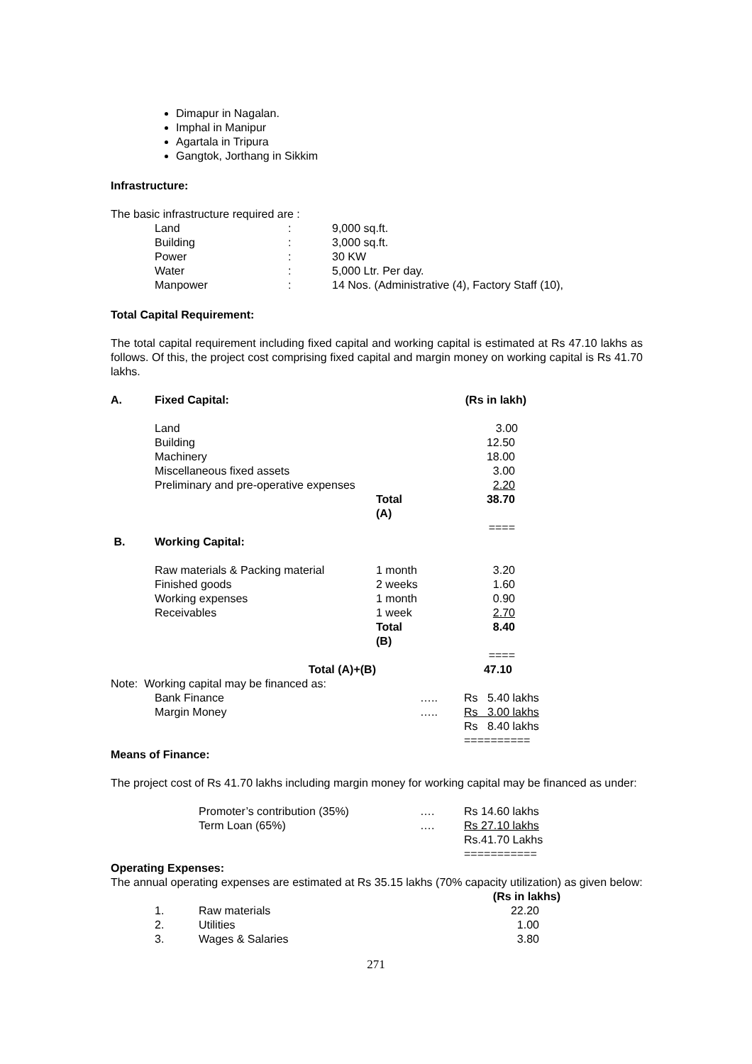Dimapur in Nagalan.
Imphal in Manipur
Agartala in Tripura
Gangtok, Jorthang in Sikkim
Infrastructure:
The basic infrastructure required are :
| Land | : | 9,000 sq.ft. |
| Building | : | 3,000 sq.ft. |
| Power | : | 30 KW |
| Water | : | 5,000 Ltr. Per day. |
| Manpower | : | 14 Nos. (Administrative (4), Factory Staff (10), |
Total Capital Requirement:
The total capital requirement including fixed capital and working capital is estimated at Rs 47.10 lakhs as follows. Of this, the project cost comprising fixed capital and margin money on working capital is Rs 41.70 lakhs.
| A. | Fixed Capital: | | (Rs in lakh) |
| | Land | | 3.00 |
| | Building | | 12.50 |
| | Machinery | | 18.00 |
| | Miscellaneous fixed assets | | 3.00 |
| | Preliminary and pre-operative expenses | | 2.20 |
| | | Total (A) | 38.70 |
| | | | ==== |
| B. | Working Capital: | | |
| | Raw materials & Packing material | 1 month | 3.20 |
| | Finished goods | 2 weeks | 1.60 |
| | Working expenses | 1 month | 0.90 |
| | Receivables | 1 week | 2.70 |
| | | Total (B) | 8.40 |
| | | | ==== |
| | Total (A)+(B) | | 47.10 |
Note: Working capital may be financed as:
| Bank Finance | ….. | Rs 5.40 lakhs |
| Margin Money | ….. | Rs 3.00 lakhs |
| | | Rs 8.40 lakhs |
| | | ========== |
Means of Finance:
The project cost of Rs 41.70 lakhs including margin money for working capital may be financed as under:
| Promoter’s contribution (35%) | …. | Rs 14.60 lakhs |
| Term Loan (65%) | …. | Rs 27.10 lakhs |
| | | Rs.41.70 Lakhs |
| | | =========== |
Operating Expenses:
The annual operating expenses are estimated at Rs 35.15 lakhs (70% capacity utilization) as given below:
| | | (Rs in lakhs) |
| 1. | Raw materials | 22.20 |
| 2. | Utilities | 1.00 |
| 3. | Wages & Salaries | 3.80 |
271